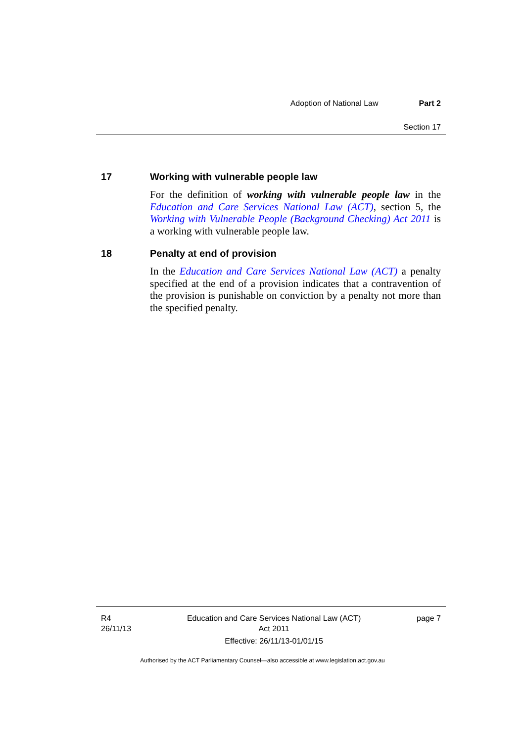Adoption of National Law Part 2
Section 17
17 Working with vulnerable people law
For the definition of working with vulnerable people law in the Education and Care Services National Law (ACT), section 5, the Working with Vulnerable People (Background Checking) Act 2011 is a working with vulnerable people law.
18 Penalty at end of provision
In the Education and Care Services National Law (ACT) a penalty specified at the end of a provision indicates that a contravention of the provision is punishable on conviction by a penalty not more than the specified penalty.
R4
26/11/13 Education and Care Services National Law (ACT)
Act 2011
Effective: 26/11/13-01/01/15 page 7
Authorised by the ACT Parliamentary Counsel—also accessible at www.legislation.act.gov.au